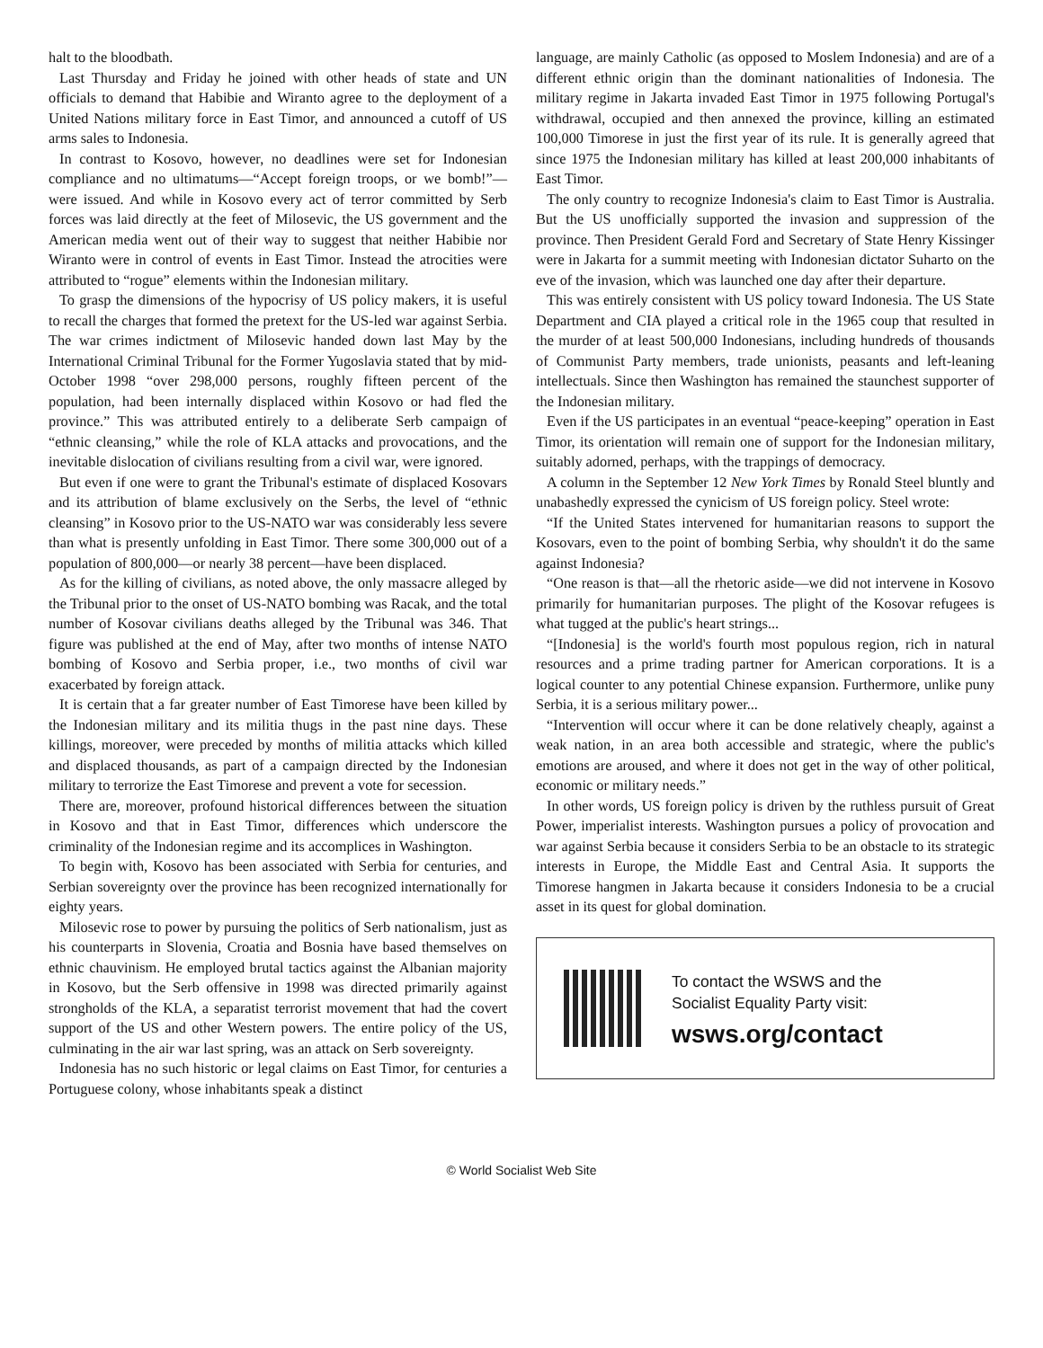halt to the bloodbath.
Last Thursday and Friday he joined with other heads of state and UN officials to demand that Habibie and Wiranto agree to the deployment of a United Nations military force in East Timor, and announced a cutoff of US arms sales to Indonesia.
In contrast to Kosovo, however, no deadlines were set for Indonesian compliance and no ultimatums—“Accept foreign troops, or we bomb!”—were issued. And while in Kosovo every act of terror committed by Serb forces was laid directly at the feet of Milosevic, the US government and the American media went out of their way to suggest that neither Habibie nor Wiranto were in control of events in East Timor. Instead the atrocities were attributed to “rogue” elements within the Indonesian military.
To grasp the dimensions of the hypocrisy of US policy makers, it is useful to recall the charges that formed the pretext for the US-led war against Serbia. The war crimes indictment of Milosevic handed down last May by the International Criminal Tribunal for the Former Yugoslavia stated that by mid-October 1998 “over 298,000 persons, roughly fifteen percent of the population, had been internally displaced within Kosovo or had fled the province.” This was attributed entirely to a deliberate Serb campaign of “ethnic cleansing,” while the role of KLA attacks and provocations, and the inevitable dislocation of civilians resulting from a civil war, were ignored.
But even if one were to grant the Tribunal's estimate of displaced Kosovars and its attribution of blame exclusively on the Serbs, the level of “ethnic cleansing” in Kosovo prior to the US-NATO war was considerably less severe than what is presently unfolding in East Timor. There some 300,000 out of a population of 800,000—or nearly 38 percent—have been displaced.
As for the killing of civilians, as noted above, the only massacre alleged by the Tribunal prior to the onset of US-NATO bombing was Racak, and the total number of Kosovar civilians deaths alleged by the Tribunal was 346. That figure was published at the end of May, after two months of intense NATO bombing of Kosovo and Serbia proper, i.e., two months of civil war exacerbated by foreign attack.
It is certain that a far greater number of East Timorese have been killed by the Indonesian military and its militia thugs in the past nine days. These killings, moreover, were preceded by months of militia attacks which killed and displaced thousands, as part of a campaign directed by the Indonesian military to terrorize the East Timorese and prevent a vote for secession.
There are, moreover, profound historical differences between the situation in Kosovo and that in East Timor, differences which underscore the criminality of the Indonesian regime and its accomplices in Washington.
To begin with, Kosovo has been associated with Serbia for centuries, and Serbian sovereignty over the province has been recognized internationally for eighty years.
Milosevic rose to power by pursuing the politics of Serb nationalism, just as his counterparts in Slovenia, Croatia and Bosnia have based themselves on ethnic chauvinism. He employed brutal tactics against the Albanian majority in Kosovo, but the Serb offensive in 1998 was directed primarily against strongholds of the KLA, a separatist terrorist movement that had the covert support of the US and other Western powers. The entire policy of the US, culminating in the air war last spring, was an attack on Serb sovereignty.
Indonesia has no such historic or legal claims on East Timor, for centuries a Portuguese colony, whose inhabitants speak a distinct
language, are mainly Catholic (as opposed to Moslem Indonesia) and are of a different ethnic origin than the dominant nationalities of Indonesia. The military regime in Jakarta invaded East Timor in 1975 following Portugal's withdrawal, occupied and then annexed the province, killing an estimated 100,000 Timorese in just the first year of its rule. It is generally agreed that since 1975 the Indonesian military has killed at least 200,000 inhabitants of East Timor.
The only country to recognize Indonesia's claim to East Timor is Australia. But the US unofficially supported the invasion and suppression of the province. Then President Gerald Ford and Secretary of State Henry Kissinger were in Jakarta for a summit meeting with Indonesian dictator Suharto on the eve of the invasion, which was launched one day after their departure.
This was entirely consistent with US policy toward Indonesia. The US State Department and CIA played a critical role in the 1965 coup that resulted in the murder of at least 500,000 Indonesians, including hundreds of thousands of Communist Party members, trade unionists, peasants and left-leaning intellectuals. Since then Washington has remained the staunchest supporter of the Indonesian military.
Even if the US participates in an eventual “peace-keeping” operation in East Timor, its orientation will remain one of support for the Indonesian military, suitably adorned, perhaps, with the trappings of democracy.
A column in the September 12 New York Times by Ronald Steel bluntly and unabashedly expressed the cynicism of US foreign policy. Steel wrote:
“If the United States intervened for humanitarian reasons to support the Kosovars, even to the point of bombing Serbia, why shouldn't it do the same against Indonesia?
“One reason is that—all the rhetoric aside—we did not intervene in Kosovo primarily for humanitarian purposes. The plight of the Kosovar refugees is what tugged at the public's heart strings...
“[Indonesia] is the world's fourth most populous region, rich in natural resources and a prime trading partner for American corporations. It is a logical counter to any potential Chinese expansion. Furthermore, unlike puny Serbia, it is a serious military power...
“Intervention will occur where it can be done relatively cheaply, against a weak nation, in an area both accessible and strategic, where the public's emotions are aroused, and where it does not get in the way of other political, economic or military needs.”
In other words, US foreign policy is driven by the ruthless pursuit of Great Power, imperialist interests. Washington pursues a policy of provocation and war against Serbia because it considers Serbia to be an obstacle to its strategic interests in Europe, the Middle East and Central Asia. It supports the Timorese hangmen in Jakarta because it considers Indonesia to be a crucial asset in its quest for global domination.
To contact the WSWS and the
Socialist Equality Party visit:
wsws.org/contact
© World Socialist Web Site